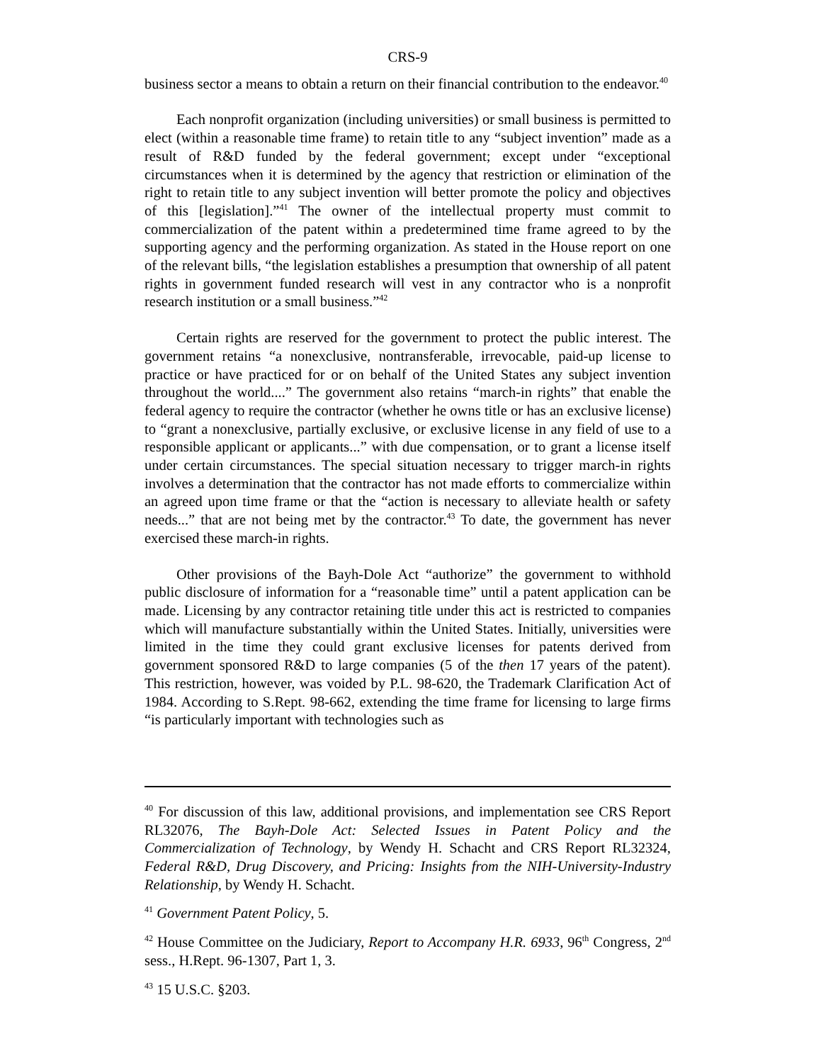CRS-9
business sector a means to obtain a return on their financial contribution to the endeavor.<sup>40</sup>
Each nonprofit organization (including universities) or small business is permitted to elect (within a reasonable time frame) to retain title to any “subject invention” made as a result of R&D funded by the federal government; except under “exceptional circumstances when it is determined by the agency that restriction or elimination of the right to retain title to any subject invention will better promote the policy and objectives of this [legislation].”<sup>41</sup> The owner of the intellectual property must commit to commercialization of the patent within a predetermined time frame agreed to by the supporting agency and the performing organization. As stated in the House report on one of the relevant bills, “the legislation establishes a presumption that ownership of all patent rights in government funded research will vest in any contractor who is a nonprofit research institution or a small business.”<sup>42</sup>
Certain rights are reserved for the government to protect the public interest. The government retains “a nonexclusive, nontransferable, irrevocable, paid-up license to practice or have practiced for or on behalf of the United States any subject invention throughout the world....” The government also retains “march-in rights” that enable the federal agency to require the contractor (whether he owns title or has an exclusive license) to “grant a nonexclusive, partially exclusive, or exclusive license in any field of use to a responsible applicant or applicants...” with due compensation, or to grant a license itself under certain circumstances. The special situation necessary to trigger march-in rights involves a determination that the contractor has not made efforts to commercialize within an agreed upon time frame or that the “action is necessary to alleviate health or safety needs...” that are not being met by the contractor.<sup>43</sup> To date, the government has never exercised these march-in rights.
Other provisions of the Bayh-Dole Act “authorize” the government to withhold public disclosure of information for a “reasonable time” until a patent application can be made. Licensing by any contractor retaining title under this act is restricted to companies which will manufacture substantially within the United States. Initially, universities were limited in the time they could grant exclusive licenses for patents derived from government sponsored R&D to large companies (5 of the then 17 years of the patent). This restriction, however, was voided by P.L. 98-620, the Trademark Clarification Act of 1984. According to S.Rept. 98-662, extending the time frame for licensing to large firms “is particularly important with technologies such as
<sup>40</sup> For discussion of this law, additional provisions, and implementation see CRS Report RL32076, The Bayh-Dole Act: Selected Issues in Patent Policy and the Commercialization of Technology, by Wendy H. Schacht and CRS Report RL32324, Federal R&D, Drug Discovery, and Pricing: Insights from the NIH-University-Industry Relationship, by Wendy H. Schacht.
<sup>41</sup> Government Patent Policy, 5.
<sup>42</sup> House Committee on the Judiciary, Report to Accompany H.R. 6933, 96<sup>th</sup> Congress, 2<sup>nd</sup> sess., H.Rept. 96-1307, Part 1, 3.
<sup>43</sup> 15 U.S.C. §203.